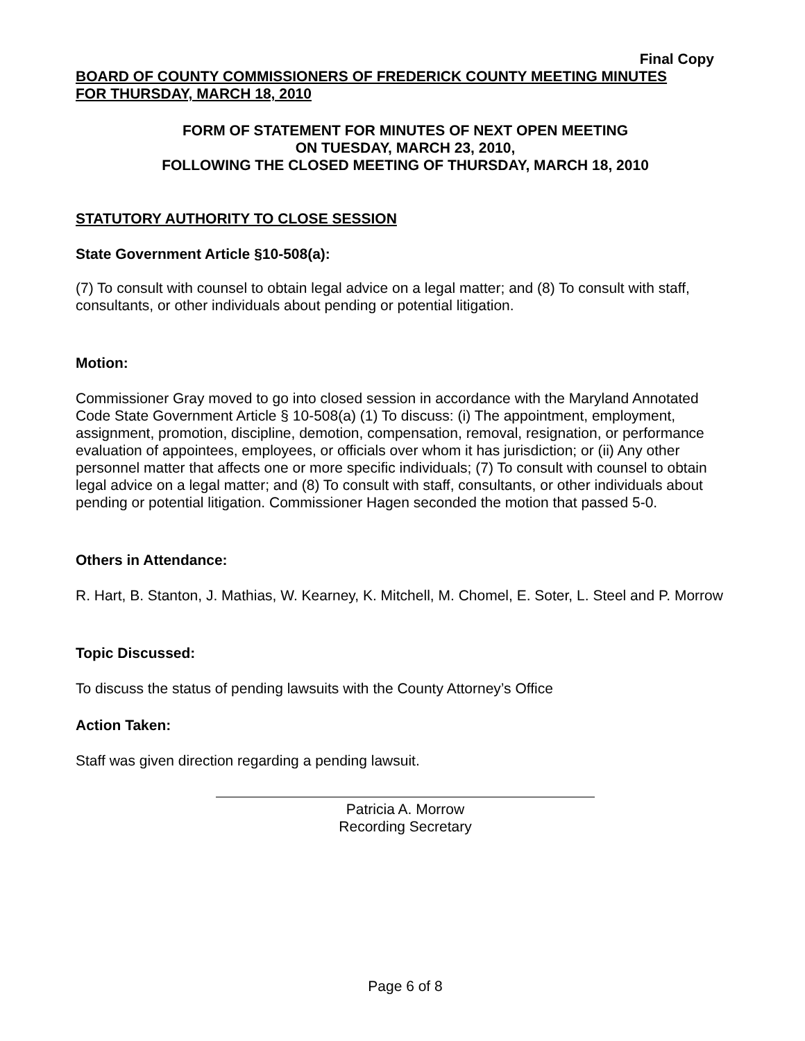Final Copy
BOARD OF COUNTY COMMISSIONERS OF FREDERICK COUNTY MEETING MINUTES
FOR THURSDAY, MARCH 18, 2010
FORM OF STATEMENT FOR MINUTES OF NEXT OPEN MEETING
ON TUESDAY, MARCH 23, 2010,
FOLLOWING THE CLOSED MEETING OF THURSDAY, MARCH 18, 2010
STATUTORY AUTHORITY TO CLOSE SESSION
State Government Article §10-508(a):
(7) To consult with counsel to obtain legal advice on a legal matter; and (8) To consult with staff, consultants, or other individuals about pending or potential litigation.
Motion:
Commissioner Gray moved to go into closed session in accordance with the Maryland Annotated Code State Government Article § 10-508(a) (1) To discuss: (i) The appointment, employment, assignment, promotion, discipline, demotion, compensation, removal, resignation, or performance evaluation of appointees, employees, or officials over whom it has jurisdiction; or (ii) Any other personnel matter that affects one or more specific individuals; (7) To consult with counsel to obtain legal advice on a legal matter; and (8) To consult with staff, consultants, or other individuals about pending or potential litigation. Commissioner Hagen seconded the motion that passed 5-0.
Others in Attendance:
R. Hart, B. Stanton, J. Mathias, W. Kearney, K. Mitchell, M. Chomel, E. Soter, L. Steel and P. Morrow
Topic Discussed:
To discuss the status of pending lawsuits with the County Attorney’s Office
Action Taken:
Staff was given direction regarding a pending lawsuit.
Patricia A. Morrow
Recording Secretary
Page 6 of 8